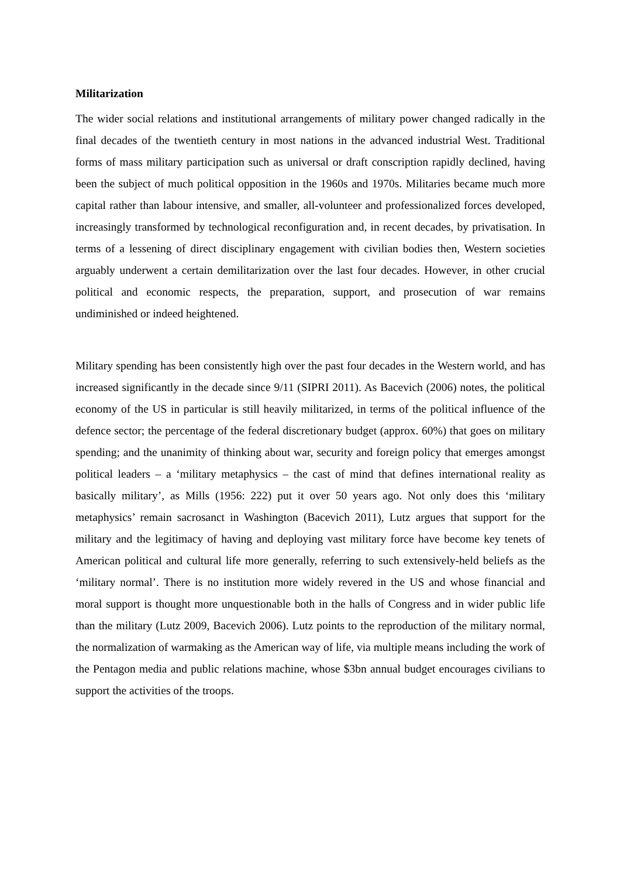Militarization
The wider social relations and institutional arrangements of military power changed radically in the final decades of the twentieth century in most nations in the advanced industrial West. Traditional forms of mass military participation such as universal or draft conscription rapidly declined, having been the subject of much political opposition in the 1960s and 1970s. Militaries became much more capital rather than labour intensive, and smaller, all-volunteer and professionalized forces developed, increasingly transformed by technological reconfiguration and, in recent decades, by privatisation. In terms of a lessening of direct disciplinary engagement with civilian bodies then, Western societies arguably underwent a certain demilitarization over the last four decades. However, in other crucial political and economic respects, the preparation, support, and prosecution of war remains undiminished or indeed heightened.
Military spending has been consistently high over the past four decades in the Western world, and has increased significantly in the decade since 9/11 (SIPRI 2011). As Bacevich (2006) notes, the political economy of the US in particular is still heavily militarized, in terms of the political influence of the defence sector; the percentage of the federal discretionary budget (approx. 60%) that goes on military spending; and the unanimity of thinking about war, security and foreign policy that emerges amongst political leaders – a ‘military metaphysics – the cast of mind that defines international reality as basically military’, as Mills (1956: 222) put it over 50 years ago. Not only does this ‘military metaphysics’ remain sacrosanct in Washington (Bacevich 2011), Lutz argues that support for the military and the legitimacy of having and deploying vast military force have become key tenets of American political and cultural life more generally, referring to such extensively-held beliefs as the ‘military normal’. There is no institution more widely revered in the US and whose financial and moral support is thought more unquestionable both in the halls of Congress and in wider public life than the military (Lutz 2009, Bacevich 2006). Lutz points to the reproduction of the military normal, the normalization of warmaking as the American way of life, via multiple means including the work of the Pentagon media and public relations machine, whose $3bn annual budget encourages civilians to support the activities of the troops.